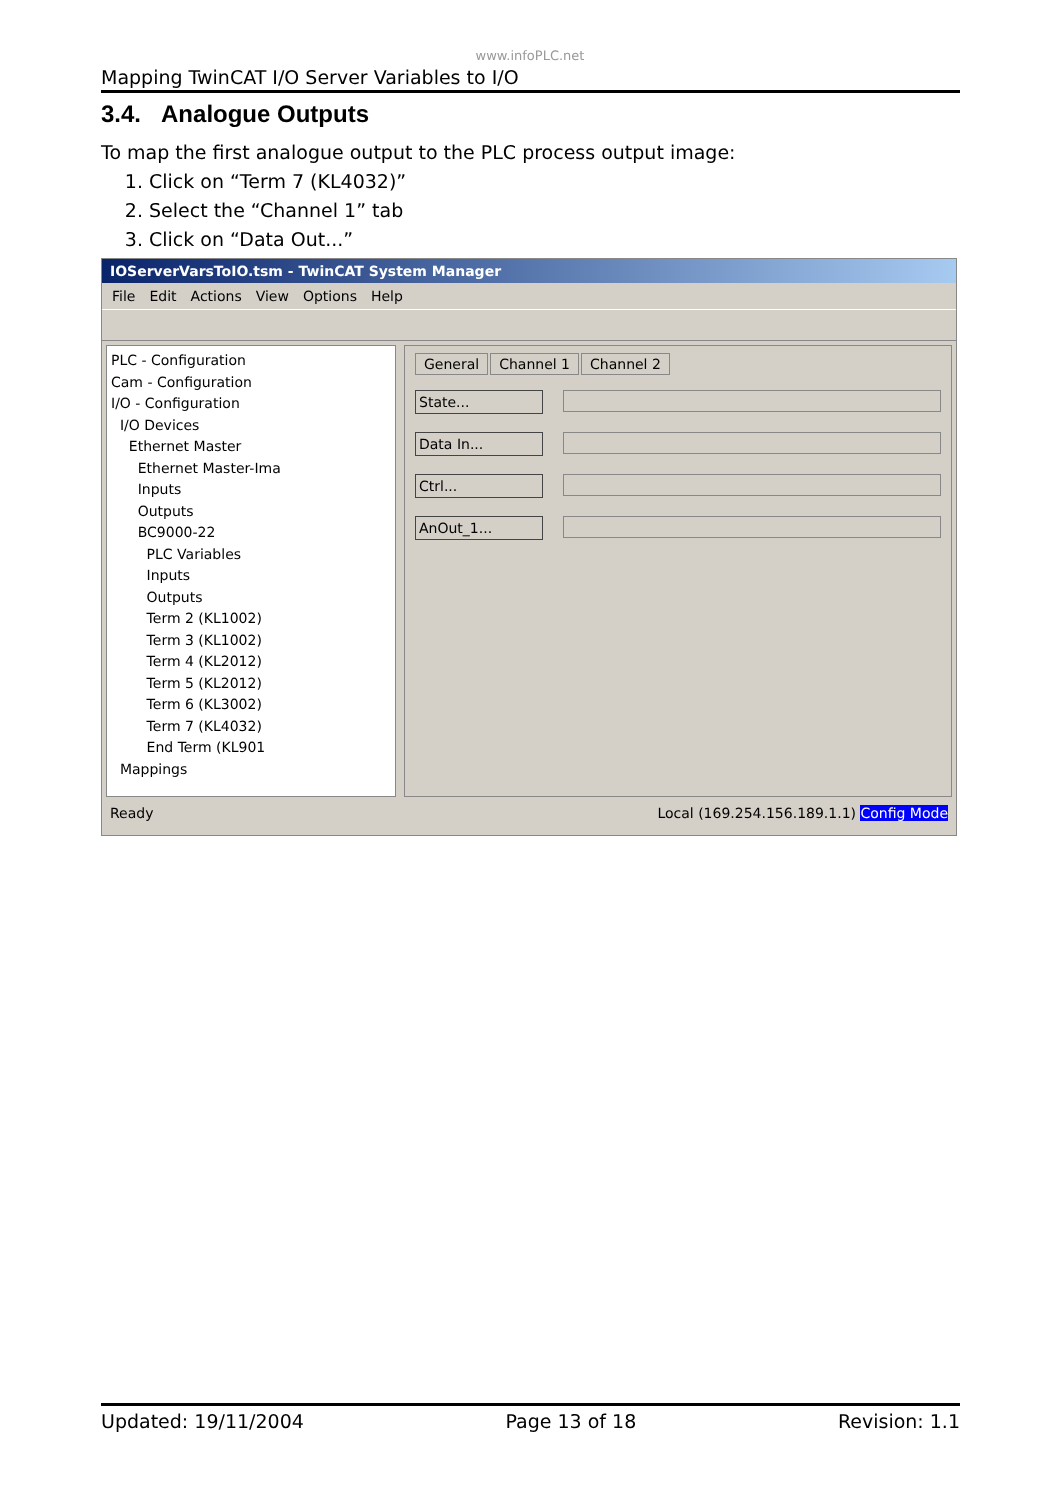www.infoPLC.net
Mapping TwinCAT I/O Server Variables to I/O
3.4. Analogue Outputs
To map the first analogue output to the PLC process output image:
1. Click on “Term 7 (KL4032)”
2. Select the “Channel 1” tab
3. Click on “Data Out...”
IOServerVarsToIO.tsm - TwinCAT System Manager
File Edit Actions View Options Help
PLC - Configuration
Cam - Configuration
I/O - Configuration
I/O Devices
Ethernet Master
Ethernet Master-Ima
Inputs
Outputs
BC9000-22
PLC Variables
Inputs
Outputs
Term 2 (KL1002)
Term 3 (KL1002)
Term 4 (KL2012)
Term 5 (KL2012)
Term 6 (KL3002)
Term 7 (KL4032)
End Term (KL901
Mappings
General Channel 1 Channel 2
State...
Data In...
Ctrl...
AnOut_1...
Ready Local (169.254.156.189.1.1) Config Mode
Updated: 19/11/2004 Page 13 of 18 Revision: 1.1